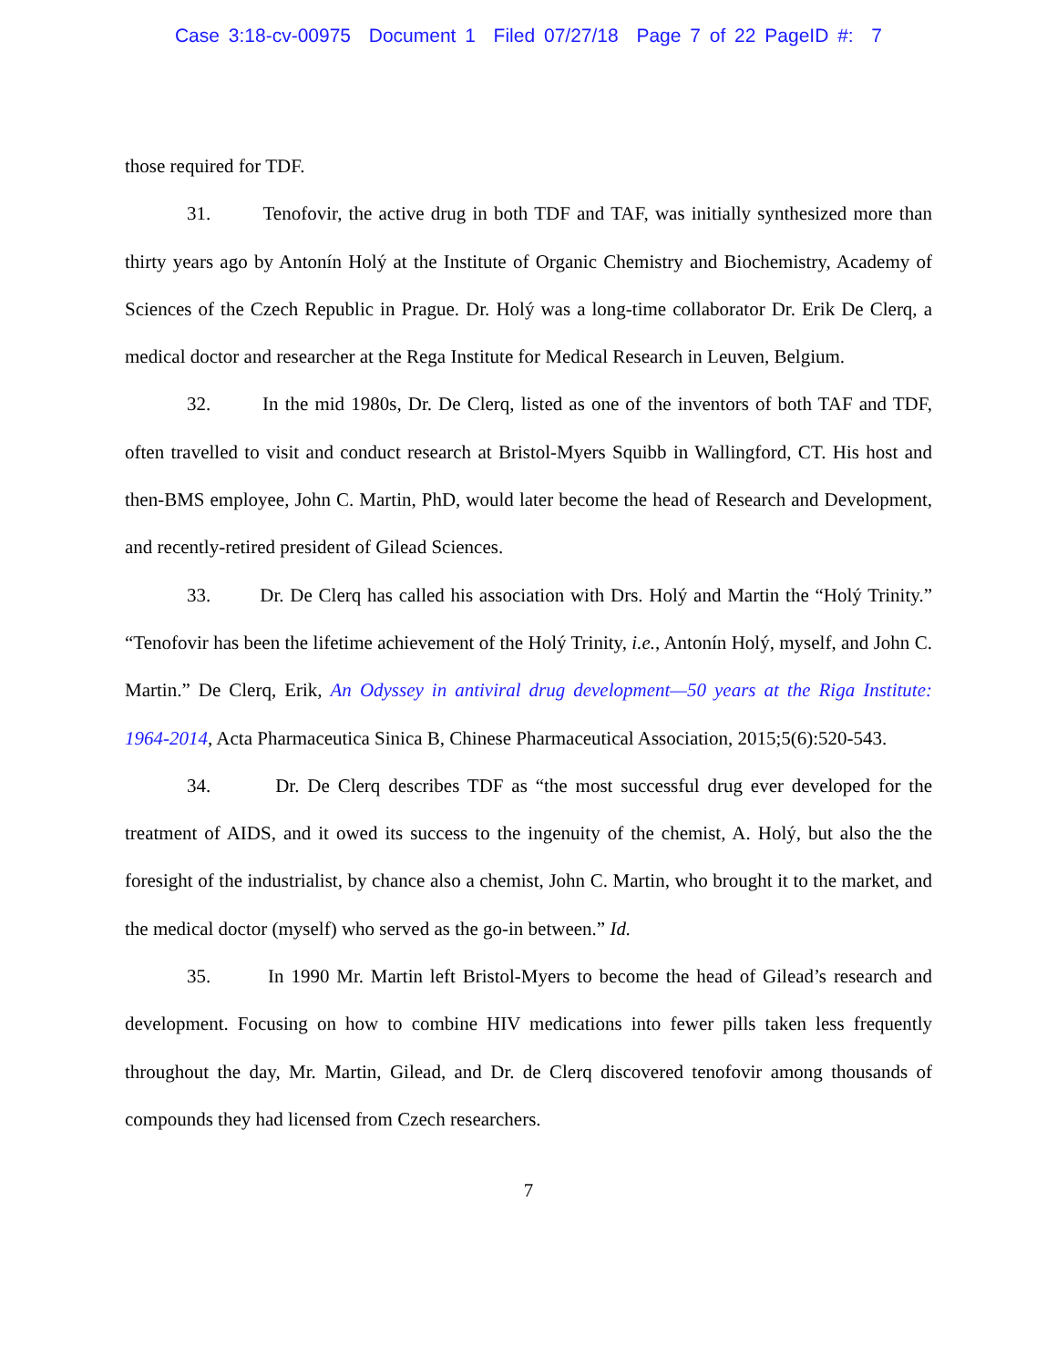Case 3:18-cv-00975 Document 1 Filed 07/27/18 Page 7 of 22 PageID #: 7
those required for TDF.
31. Tenofovir, the active drug in both TDF and TAF, was initially synthesized more than thirty years ago by Antonín Holý at the Institute of Organic Chemistry and Biochemistry, Academy of Sciences of the Czech Republic in Prague. Dr. Holý was a long-time collaborator Dr. Erik De Clerq, a medical doctor and researcher at the Rega Institute for Medical Research in Leuven, Belgium.
32. In the mid 1980s, Dr. De Clerq, listed as one of the inventors of both TAF and TDF, often travelled to visit and conduct research at Bristol-Myers Squibb in Wallingford, CT. His host and then-BMS employee, John C. Martin, PhD, would later become the head of Research and Development, and recently-retired president of Gilead Sciences.
33. Dr. De Clerq has called his association with Drs. Holý and Martin the “Holý Trinity.” “Tenofovir has been the lifetime achievement of the Holý Trinity, i.e., Antonín Holý, myself, and John C. Martin.” De Clerq, Erik, An Odyssey in antiviral drug development—50 years at the Riga Institute: 1964-2014, Acta Pharmaceutica Sinica B, Chinese Pharmaceutical Association, 2015;5(6):520-543.
34. Dr. De Clerq describes TDF as “the most successful drug ever developed for the treatment of AIDS, and it owed its success to the ingenuity of the chemist, A. Holý, but also the the foresight of the industrialist, by chance also a chemist, John C. Martin, who brought it to the market, and the medical doctor (myself) who served as the go-in between.” Id.
35. In 1990 Mr. Martin left Bristol-Myers to become the head of Gilead’s research and development. Focusing on how to combine HIV medications into fewer pills taken less frequently throughout the day, Mr. Martin, Gilead, and Dr. de Clerq discovered tenofovir among thousands of compounds they had licensed from Czech researchers.
7